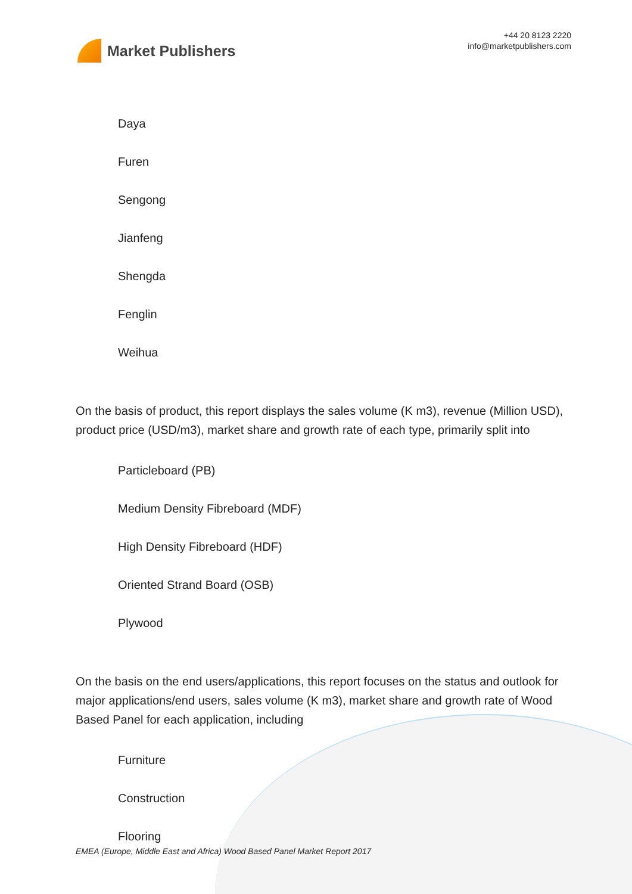Market Publishers
+44 20 8123 2220
info@marketpublishers.com
Daya
Furen
Sengong
Jianfeng
Shengda
Fenglin
Weihua
On the basis of product, this report displays the sales volume (K m3), revenue (Million USD), product price (USD/m3), market share and growth rate of each type, primarily split into
Particleboard (PB)
Medium Density Fibreboard (MDF)
High Density Fibreboard (HDF)
Oriented Strand Board (OSB)
Plywood
On the basis on the end users/applications, this report focuses on the status and outlook for major applications/end users, sales volume (K m3), market share and growth rate of Wood Based Panel for each application, including
Furniture
Construction
Flooring
EMEA (Europe, Middle East and Africa) Wood Based Panel Market Report 2017